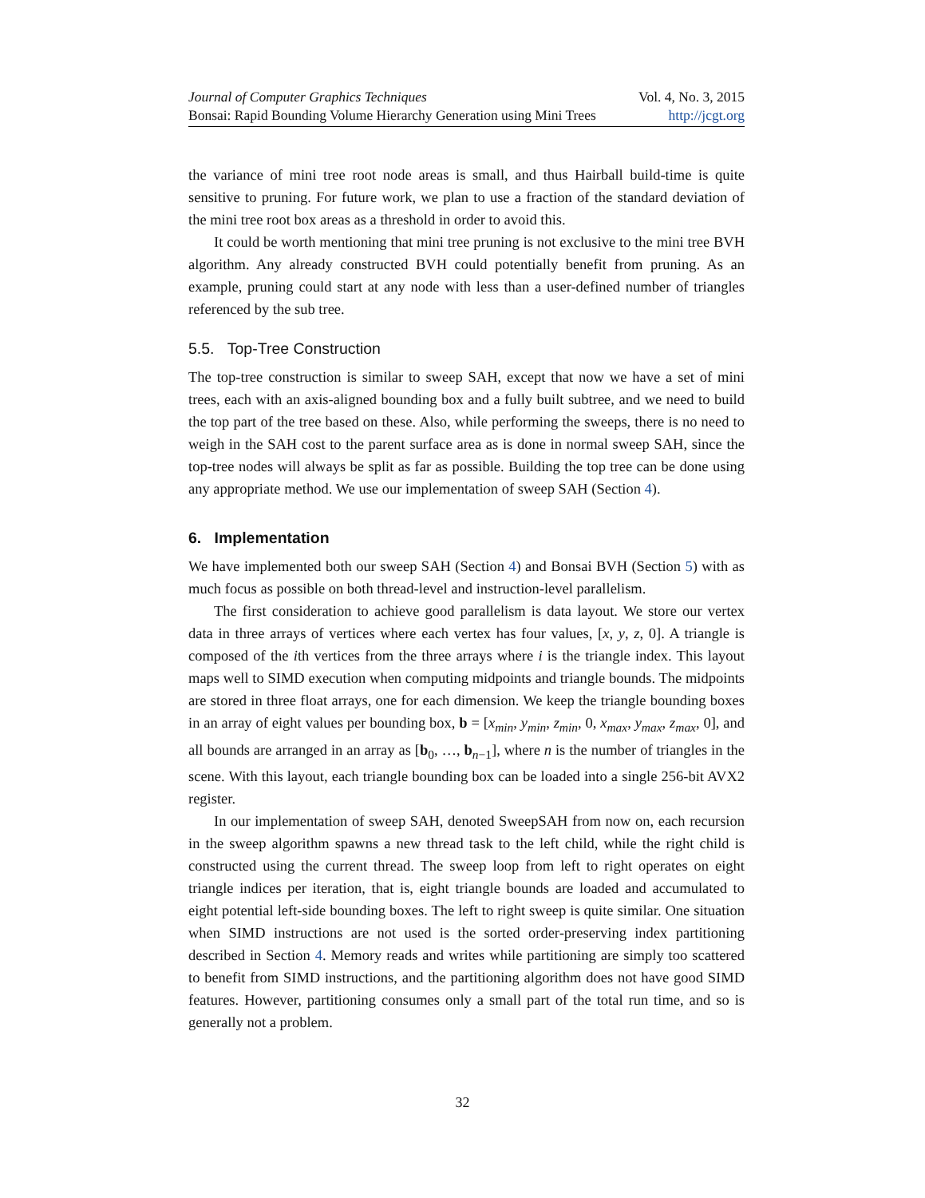Journal of Computer Graphics Techniques Vol. 4, No. 3, 2015
Bonsai: Rapid Bounding Volume Hierarchy Generation using Mini Trees http://jcgt.org
the variance of mini tree root node areas is small, and thus Hairball build-time is quite sensitive to pruning. For future work, we plan to use a fraction of the standard deviation of the mini tree root box areas as a threshold in order to avoid this.
It could be worth mentioning that mini tree pruning is not exclusive to the mini tree BVH algorithm. Any already constructed BVH could potentially benefit from pruning. As an example, pruning could start at any node with less than a user-defined number of triangles referenced by the sub tree.
5.5. Top-Tree Construction
The top-tree construction is similar to sweep SAH, except that now we have a set of mini trees, each with an axis-aligned bounding box and a fully built subtree, and we need to build the top part of the tree based on these. Also, while performing the sweeps, there is no need to weigh in the SAH cost to the parent surface area as is done in normal sweep SAH, since the top-tree nodes will always be split as far as possible. Building the top tree can be done using any appropriate method. We use our implementation of sweep SAH (Section 4).
6. Implementation
We have implemented both our sweep SAH (Section 4) and Bonsai BVH (Section 5) with as much focus as possible on both thread-level and instruction-level parallelism.
The first consideration to achieve good parallelism is data layout. We store our vertex data in three arrays of vertices where each vertex has four values, [x, y, z, 0]. A triangle is composed of the ith vertices from the three arrays where i is the triangle index. This layout maps well to SIMD execution when computing midpoints and triangle bounds. The midpoints are stored in three float arrays, one for each dimension. We keep the triangle bounding boxes in an array of eight values per bounding box, b = [x<sub>min</sub>, y<sub>min</sub>, z<sub>min</sub>, 0, x<sub>max</sub>, y<sub>max</sub>, z<sub>max</sub>, 0], and all bounds are arranged in an array as [b<sub>0</sub>, …, b<sub>n−1</sub>], where n is the number of triangles in the scene. With this layout, each triangle bounding box can be loaded into a single 256-bit AVX2 register.
In our implementation of sweep SAH, denoted SweepSAH from now on, each recursion in the sweep algorithm spawns a new thread task to the left child, while the right child is constructed using the current thread. The sweep loop from left to right operates on eight triangle indices per iteration, that is, eight triangle bounds are loaded and accumulated to eight potential left-side bounding boxes. The left to right sweep is quite similar. One situation when SIMD instructions are not used is the sorted order-preserving index partitioning described in Section 4. Memory reads and writes while partitioning are simply too scattered to benefit from SIMD instructions, and the partitioning algorithm does not have good SIMD features. However, partitioning consumes only a small part of the total run time, and so is generally not a problem.
32